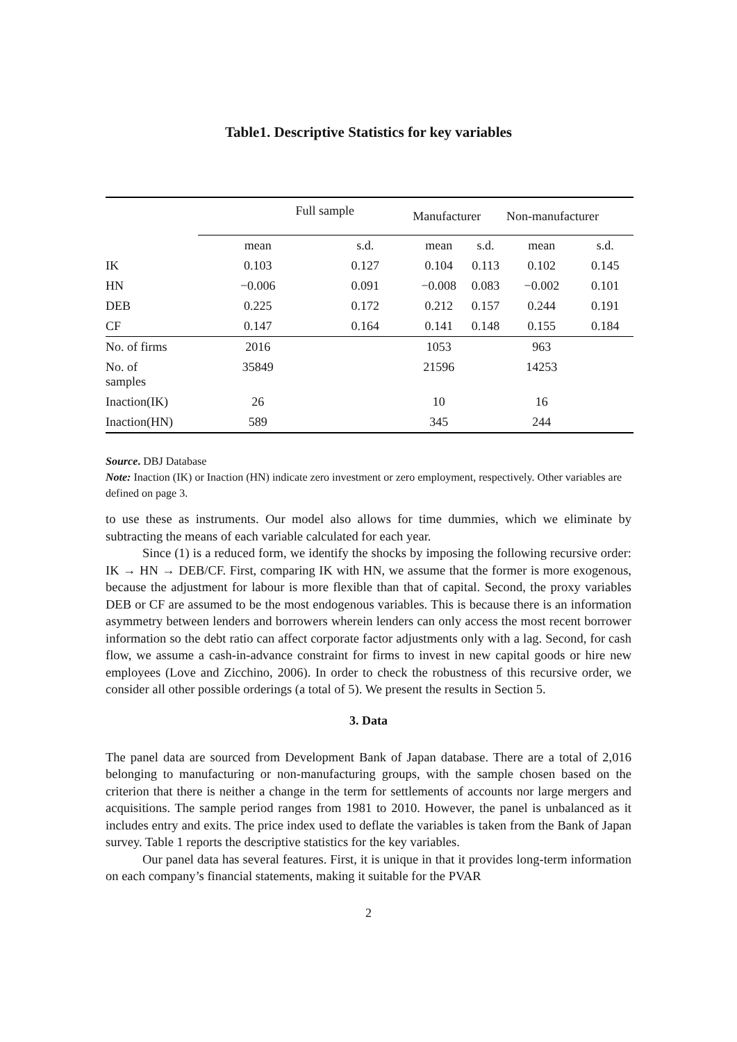Table1. Descriptive Statistics for key variables
| | Full sample | | Manufacturer | | Non-manufacturer | |
| | mean | s.d. | mean | s.d. | mean | s.d. |
| IK | 0.103 | 0.127 | 0.104 | 0.113 | 0.102 | 0.145 |
| HN | −0.006 | 0.091 | −0.008 | 0.083 | −0.002 | 0.101 |
| DEB | 0.225 | 0.172 | 0.212 | 0.157 | 0.244 | 0.191 |
| CF | 0.147 | 0.164 | 0.141 | 0.148 | 0.155 | 0.184 |
| No. of firms | 2016 | | 1053 | | 963 | |
| No. of samples | 35849 | | 21596 | | 14253 | |
| Inaction(IK) | 26 | | 10 | | 16 | |
| Inaction(HN) | 589 | | 345 | | 244 | |
Source. DBJ Database
Note: Inaction (IK) or Inaction (HN) indicate zero investment or zero employment, respectively. Other variables are defined on page 3.
to use these as instruments. Our model also allows for time dummies, which we eliminate by subtracting the means of each variable calculated for each year.
Since (1) is a reduced form, we identify the shocks by imposing the following recursive order: IK → HN → DEB/CF. First, comparing IK with HN, we assume that the former is more exogenous, because the adjustment for labour is more flexible than that of capital. Second, the proxy variables DEB or CF are assumed to be the most endogenous variables. This is because there is an information asymmetry between lenders and borrowers wherein lenders can only access the most recent borrower information so the debt ratio can affect corporate factor adjustments only with a lag. Second, for cash flow, we assume a cash-in-advance constraint for firms to invest in new capital goods or hire new employees (Love and Zicchino, 2006). In order to check the robustness of this recursive order, we consider all other possible orderings (a total of 5). We present the results in Section 5.
3. Data
The panel data are sourced from Development Bank of Japan database. There are a total of 2,016 belonging to manufacturing or non-manufacturing groups, with the sample chosen based on the criterion that there is neither a change in the term for settlements of accounts nor large mergers and acquisitions. The sample period ranges from 1981 to 2010. However, the panel is unbalanced as it includes entry and exits. The price index used to deflate the variables is taken from the Bank of Japan survey. Table 1 reports the descriptive statistics for the key variables.
Our panel data has several features. First, it is unique in that it provides long-term information on each company’s financial statements, making it suitable for the PVAR
2